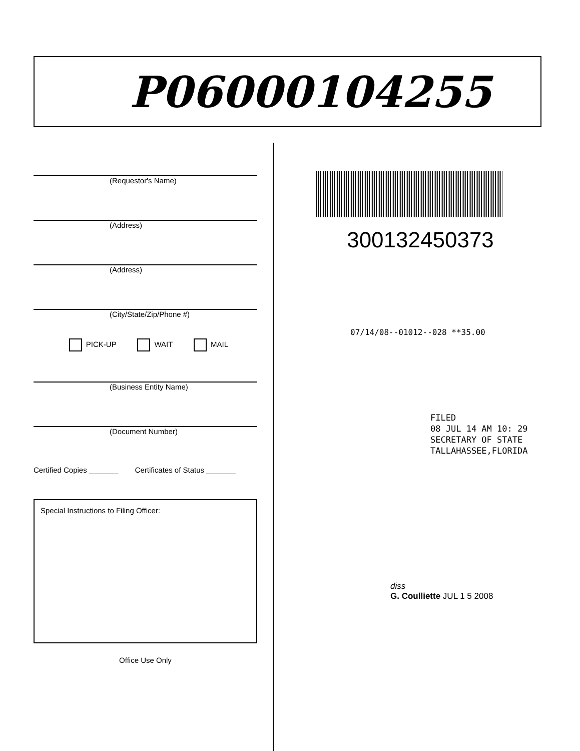P06000104255
(Requestor's Name)
(Address)
(Address)
(City/State/Zip/Phone #)
PICK-UP WAIT MAIL
(Business Entity Name)
(Document Number)
Certified Copies _______ Certificates of Status _______
Special Instructions to Filing Officer:
Office Use Only
300132450373
07/14/08--01012--028 **35.00
FILED
08 JUL 14 AM 10: 29
SECRETARY OF STATE
TALLAHASSEE,FLORIDA
diss
G. Coulliette JUL 1 5 2008